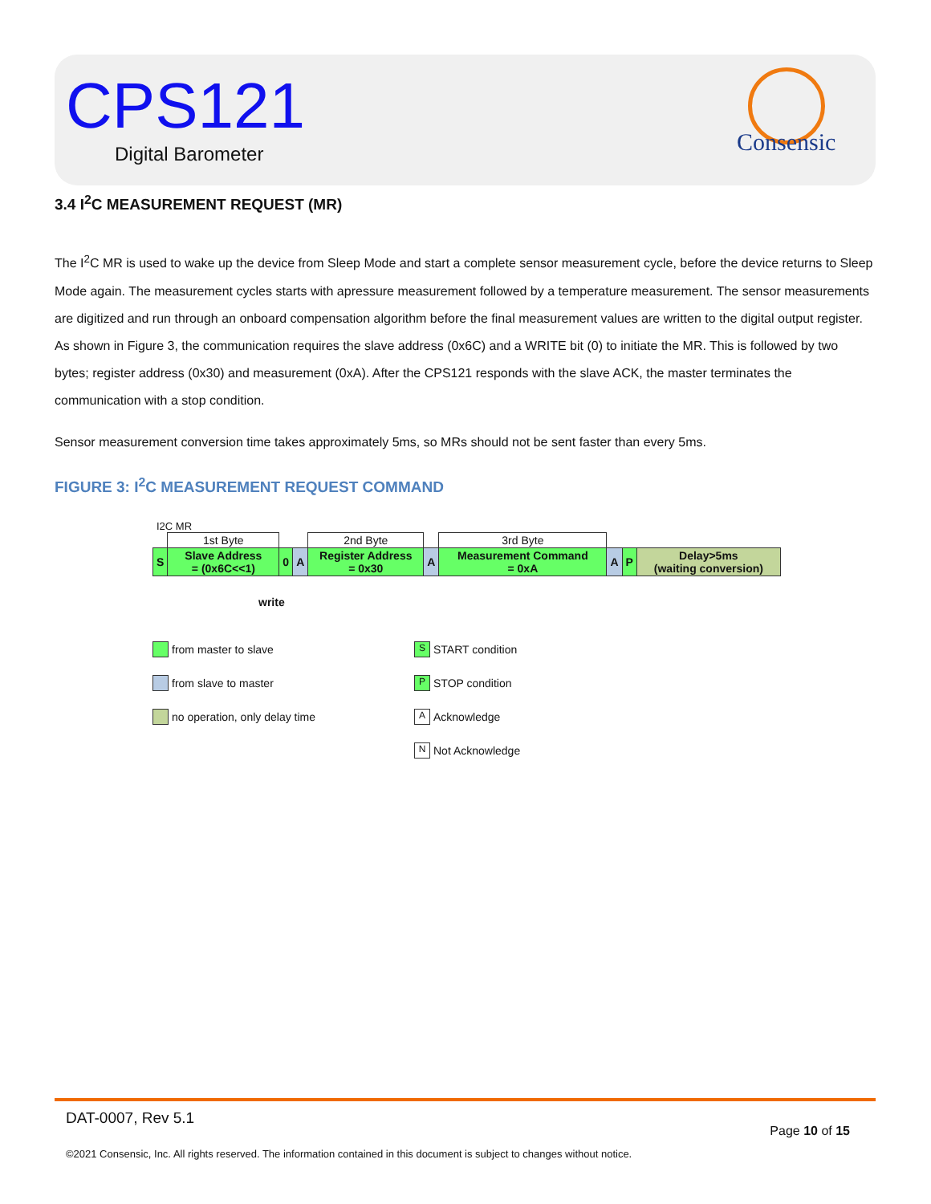CPS121
Digital Barometer
Consensic
3.4 I<sup>2</sup>C MEASUREMENT REQUEST (MR)
The I<sup>2</sup>C MR is used to wake up the device from Sleep Mode and start a complete sensor measurement cycle, before the device returns to Sleep Mode again. The measurement cycles starts with apressure measurement followed by a temperature measurement. The sensor measurements are digitized and run through an onboard compensation algorithm before the final measurement values are written to the digital output register. As shown in Figure 3, the communication requires the slave address (0x6C) and a WRITE bit (0) to initiate the MR. This is followed by two bytes; register address (0x30) and measurement (0xA). After the CPS121 responds with the slave ACK, the master terminates the communication with a stop condition.
Sensor measurement conversion time takes approximately 5ms, so MRs should not be sent faster than every 5ms.
FIGURE 3: I<sup>2</sup>C MEASUREMENT REQUEST COMMAND
I2C MR
| | 1st Byte | | | 2nd Byte | | 3rd Byte | | | |
| S | Slave Address = (0x6C<<1) | 0 | A | Register Address = 0x30 | A | Measurement Command = 0xA | A | P | Delay>5ms (waiting conversion) |
write
from master to slave
from slave to master
no operation, only delay time
S START condition
P STOP condition
A Acknowledge
N Not Acknowledge
DAT-0007, Rev 5.1 Page 10 of 15
©2021 Consensic, Inc. All rights reserved. The information contained in this document is subject to changes without notice.